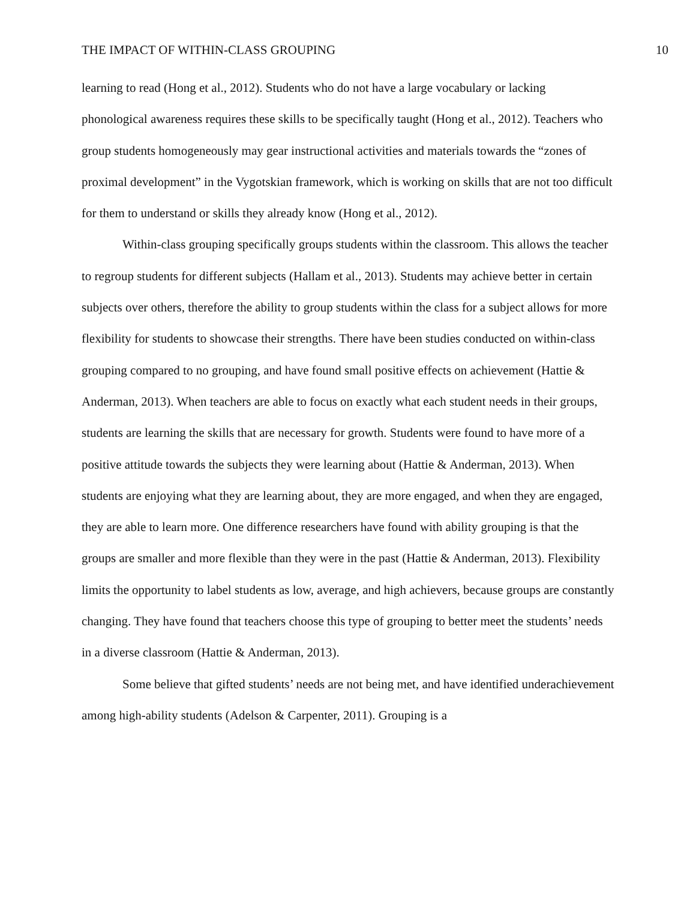THE IMPACT OF WITHIN-CLASS GROUPING 10
learning to read (Hong et al., 2012). Students who do not have a large vocabulary or lacking phonological awareness requires these skills to be specifically taught (Hong et al., 2012). Teachers who group students homogeneously may gear instructional activities and materials towards the “zones of proximal development” in the Vygotskian framework, which is working on skills that are not too difficult for them to understand or skills they already know (Hong et al., 2012).
Within-class grouping specifically groups students within the classroom. This allows the teacher to regroup students for different subjects (Hallam et al., 2013). Students may achieve better in certain subjects over others, therefore the ability to group students within the class for a subject allows for more flexibility for students to showcase their strengths. There have been studies conducted on within-class grouping compared to no grouping, and have found small positive effects on achievement (Hattie & Anderman, 2013). When teachers are able to focus on exactly what each student needs in their groups, students are learning the skills that are necessary for growth. Students were found to have more of a positive attitude towards the subjects they were learning about (Hattie & Anderman, 2013). When students are enjoying what they are learning about, they are more engaged, and when they are engaged, they are able to learn more. One difference researchers have found with ability grouping is that the groups are smaller and more flexible than they were in the past (Hattie & Anderman, 2013). Flexibility limits the opportunity to label students as low, average, and high achievers, because groups are constantly changing. They have found that teachers choose this type of grouping to better meet the students’ needs in a diverse classroom (Hattie & Anderman, 2013).
Some believe that gifted students’ needs are not being met, and have identified underachievement among high-ability students (Adelson & Carpenter, 2011). Grouping is a